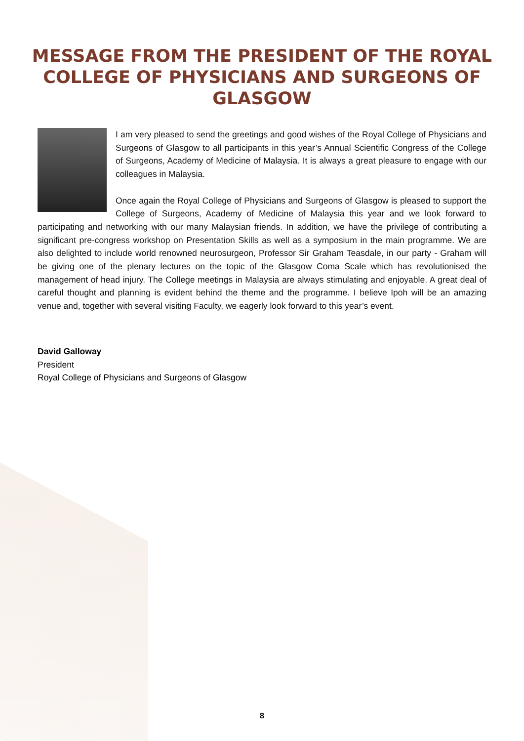MESSAGE FROM THE PRESIDENT OF THE ROYAL COLLEGE OF PHYSICIANS AND SURGEONS OF GLASGOW
I am very pleased to send the greetings and good wishes of the Royal College of Physicians and Surgeons of Glasgow to all participants in this year’s Annual Scientific Congress of the College of Surgeons, Academy of Medicine of Malaysia. It is always a great pleasure to engage with our colleagues in Malaysia.
Once again the Royal College of Physicians and Surgeons of Glasgow is pleased to support the College of Surgeons, Academy of Medicine of Malaysia this year and we look forward to participating and networking with our many Malaysian friends. In addition, we have the privilege of contributing a significant pre-congress workshop on Presentation Skills as well as a symposium in the main programme. We are also delighted to include world renowned neurosurgeon, Professor Sir Graham Teasdale, in our party - Graham will be giving one of the plenary lectures on the topic of the Glasgow Coma Scale which has revolutionised the management of head injury. The College meetings in Malaysia are always stimulating and enjoyable. A great deal of careful thought and planning is evident behind the theme and the programme. I believe Ipoh will be an amazing venue and, together with several visiting Faculty, we eagerly look forward to this year’s event.
David Galloway
President
Royal College of Physicians and Surgeons of Glasgow
8